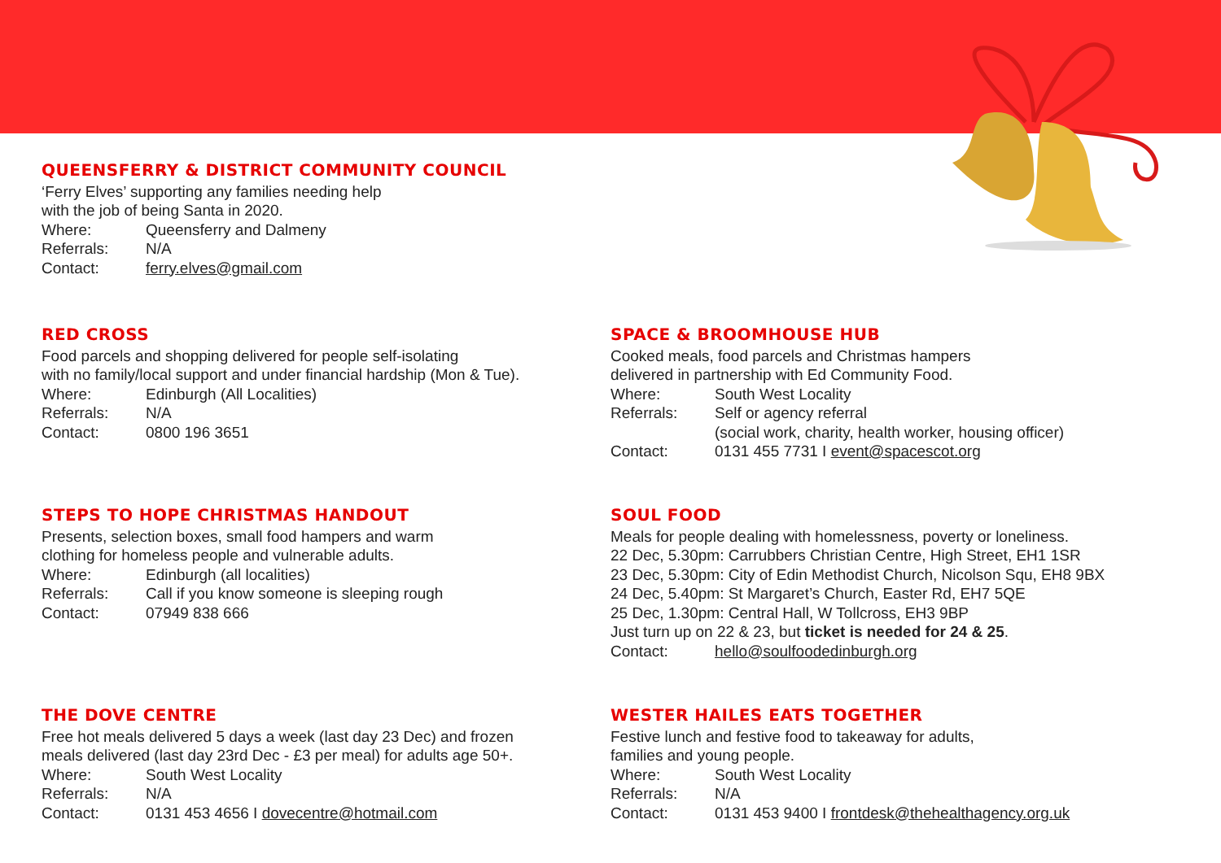QUEENSFERRY & DISTRICT COMMUNITY COUNCIL
‘Ferry Elves’ supporting any families needing help
with the job of being Santa in 2020.
Where: Queensferry and Dalmeny
Referrals: N/A
Contact: ferry.elves@gmail.com
RED CROSS
Food parcels and shopping delivered for people self-isolating
with no family/local support and under financial hardship (Mon & Tue).
Where: Edinburgh (All Localities)
Referrals: N/A
Contact: 0800 196 3651
SPACE & BROOMHOUSE HUB
Cooked meals, food parcels and Christmas hampers
delivered in partnership with Ed Community Food.
Where: South West Locality
Referrals: Self or agency referral
(social work, charity, health worker, housing officer)
Contact: 0131 455 7731 I event@spacescot.org
STEPS TO HOPE CHRISTMAS HANDOUT
Presents, selection boxes, small food hampers and warm
clothing for homeless people and vulnerable adults.
Where: Edinburgh (all localities)
Referrals: Call if you know someone is sleeping rough
Contact: 07949 838 666
SOUL FOOD
Meals for people dealing with homelessness, poverty or loneliness.
22 Dec, 5.30pm: Carrubbers Christian Centre, High Street, EH1 1SR
23 Dec, 5.30pm: City of Edin Methodist Church, Nicolson Squ, EH8 9BX
24 Dec, 5.40pm: St Margaret’s Church, Easter Rd, EH7 5QE
25 Dec, 1.30pm: Central Hall, W Tollcross, EH3 9BP
Just turn up on 22 & 23, but ticket is needed for 24 & 25.
Contact: hello@soulfoodedinburgh.org
THE DOVE CENTRE
Free hot meals delivered 5 days a week (last day 23 Dec) and frozen
meals delivered (last day 23rd Dec - £3 per meal) for adults age 50+.
Where: South West Locality
Referrals: N/A
Contact: 0131 453 4656 I dovecentre@hotmail.com
WESTER HAILES EATS TOGETHER
Festive lunch and festive food to takeaway for adults,
families and young people.
Where: South West Locality
Referrals: N/A
Contact: 0131 453 9400 I frontdesk@thehealthagency.org.uk